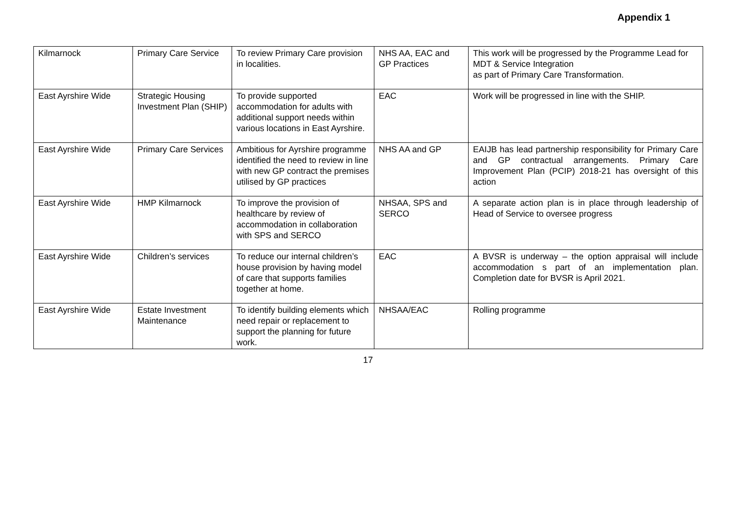Appendix 1
| Kilmarnock | Primary Care Service | To review Primary Care provision in localities. | NHS AA, EAC and GP Practices | This work will be progressed by the Programme Lead for MDT & Service Integration as part of Primary Care Transformation. |
| East Ayrshire Wide | Strategic Housing Investment Plan (SHIP) | To provide supported accommodation for adults with additional support needs within various locations in East Ayrshire. | EAC | Work will be progressed in line with the SHIP. |
| East Ayrshire Wide | Primary Care Services | Ambitious for Ayrshire programme identified the need to review in line with new GP contract the premises utilised by GP practices | NHS AA and GP | EAIJB has lead partnership responsibility for Primary Care and GP contractual arrangements. Primary Care Improvement Plan (PCIP) 2018-21 has oversight of this action |
| East Ayrshire Wide | HMP Kilmarnock | To improve the provision of healthcare by review of accommodation in collaboration with SPS and SERCO | NHSAA, SPS and SERCO | A separate action plan is in place through leadership of Head of Service to oversee progress |
| East Ayrshire Wide | Children’s services | To reduce our internal children’s house provision by having model of care that supports families together at home. | EAC | A BVSR is underway – the option appraisal will include accommodation s part of an implementation plan. Completion date for BVSR is April 2021. |
| East Ayrshire Wide | Estate Investment Maintenance | To identify building elements which need repair or replacement to support the planning for future work. | NHSAA/EAC | Rolling programme |
17